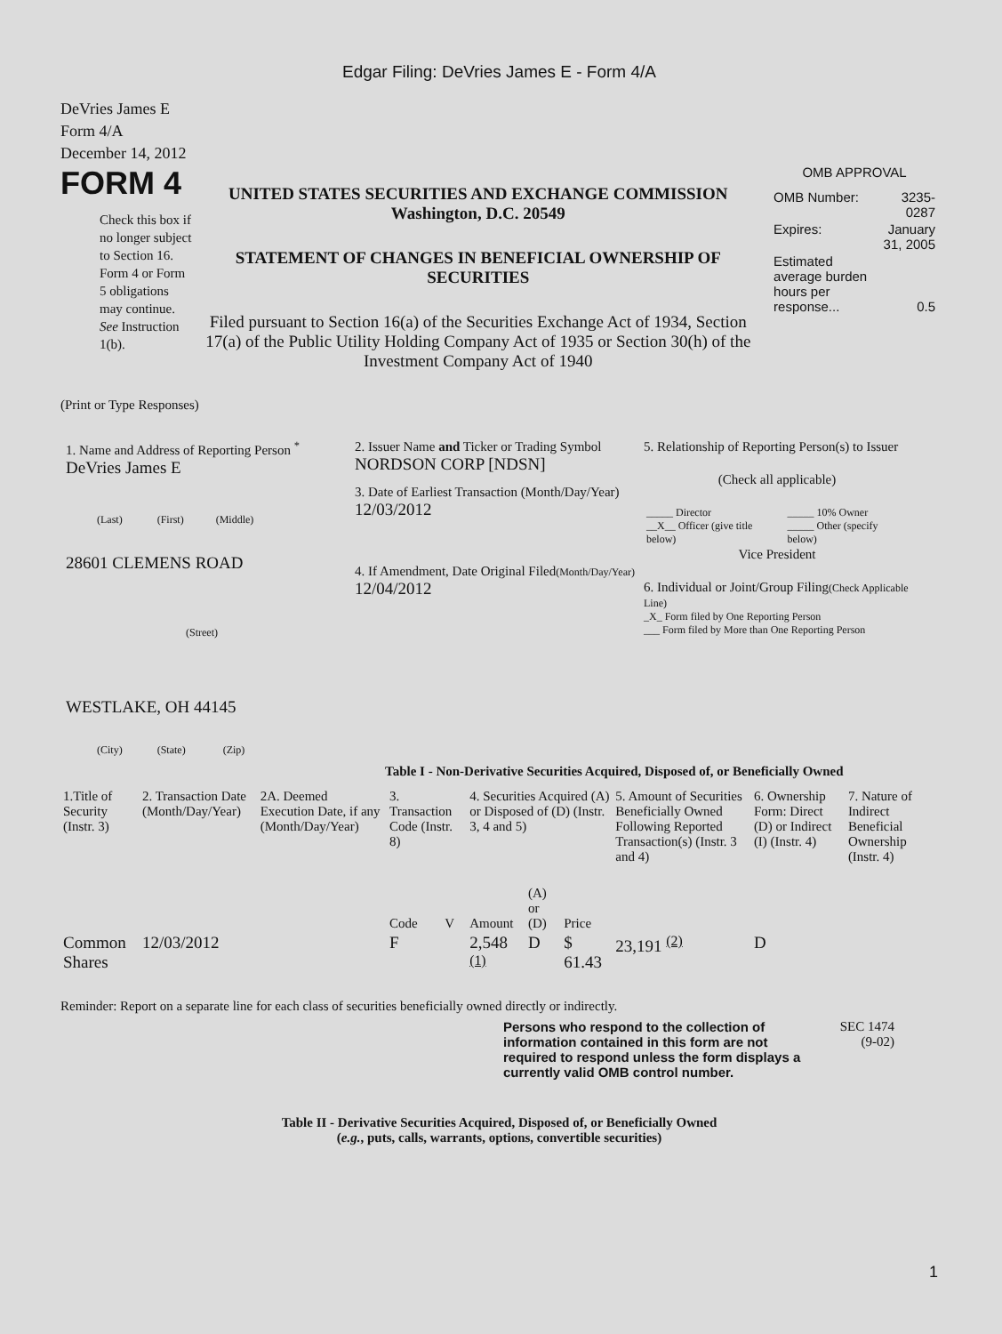Edgar Filing: DeVries James E - Form 4/A
DeVries James E
Form 4/A
December 14, 2012
FORM 4
Check this box if no longer subject to Section 16. Form 4 or Form 5 obligations may continue. See Instruction 1(b).
UNITED STATES SECURITIES AND EXCHANGE COMMISSION
Washington, D.C. 20549
STATEMENT OF CHANGES IN BENEFICIAL OWNERSHIP OF SECURITIES
Filed pursuant to Section 16(a) of the Securities Exchange Act of 1934, Section 17(a) of the Public Utility Holding Company Act of 1935 or Section 30(h) of the Investment Company Act of 1940
OMB APPROVAL
| OMB Number: | 3235-0287 |
| Expires: | January 31, 2005 |
| Estimated average burden hours per response... | 0.5 |
(Print or Type Responses)
1. Name and Address of Reporting Person <sup>*</sup>
DeVries James E
(Last) (First) (Middle)
28601 CLEMENS ROAD
(Street)
WESTLAKE, OH 44145
(City) (State) (Zip)
2. Issuer Name and Ticker or Trading Symbol
NORDSON CORP [NDSN]
3. Date of Earliest Transaction (Month/Day/Year)
12/03/2012
4. If Amendment, Date Original Filed(Month/Day/Year)
12/04/2012
5. Relationship of Reporting Person(s) to Issuer
(Check all applicable)
| _____ Director __X__ Officer (give title below) | _____ 10% Owner _____ Other (specify below) |
Vice President
6. Individual or Joint/Group Filing(Check Applicable Line)
_X_ Form filed by One Reporting Person
___ Form filed by More than One Reporting Person
Table I - Non-Derivative Securities Acquired, Disposed of, or Beneficially Owned
| 1.Title of Security (Instr. 3) | 2. Transaction Date (Month/Day/Year) | 2A. Deemed Execution Date, if any (Month/Day/Year) | 3. Transaction Code (Instr. 8) | | 4. Securities Acquired (A) or Disposed of (D) (Instr. 3, 4 and 5) | | | 5. Amount of Securities Beneficially Owned Following Reported Transaction(s) (Instr. 3 and 4) | 6. Ownership Form: Direct (D) or Indirect (I) (Instr. 4) | 7. Nature of Indirect Beneficial Ownership (Instr. 4) |
| --- | --- | --- | --- | --- | --- | --- | --- | --- | --- | --- |
| | | | Code | V | Amount | (A) or (D) | Price | | | |
| Common Shares | 12/03/2012 | | F | | 2,548 <sup>(1)</sup> | D | $ 61.43 | 23,191 <sup>(2)</sup> | D | |
Reminder: Report on a separate line for each class of securities beneficially owned directly or indirectly.
Persons who respond to the collection of information contained in this form are not required to respond unless the form displays a currently valid OMB control number.
SEC 1474
(9-02)
Table II - Derivative Securities Acquired, Disposed of, or Beneficially Owned
(e.g., puts, calls, warrants, options, convertible securities)
1